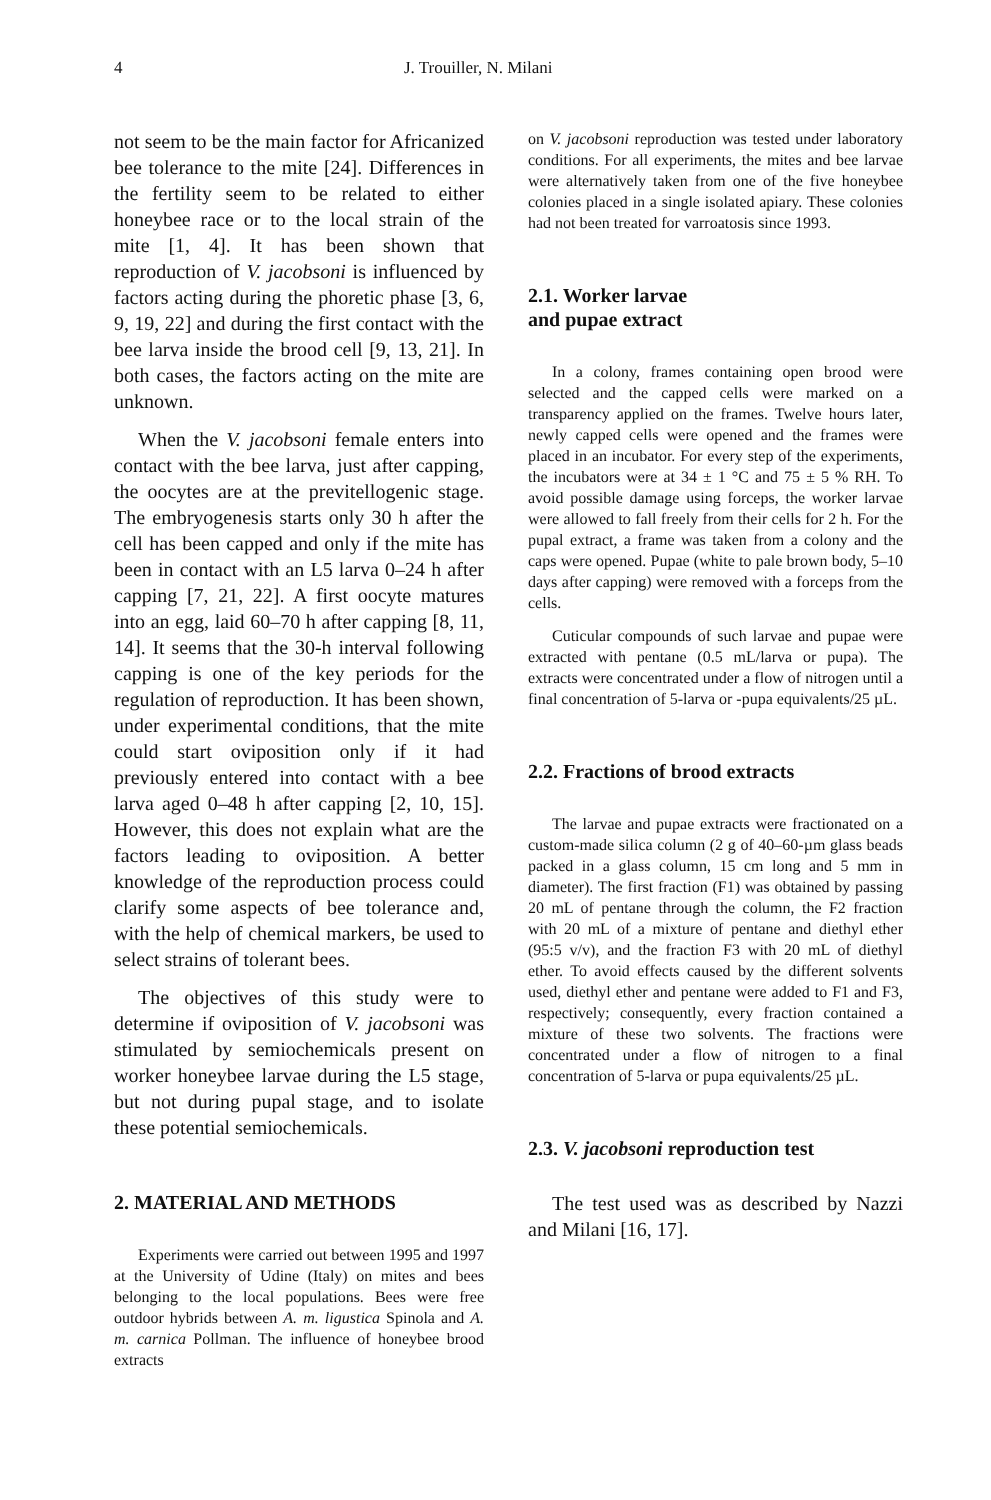4 J. Trouiller, N. Milani
not seem to be the main factor for Africanized bee tolerance to the mite [24]. Differences in the fertility seem to be related to either honeybee race or to the local strain of the mite [1, 4]. It has been shown that reproduction of V. jacobsoni is influenced by factors acting during the phoretic phase [3, 6, 9, 19, 22] and during the first contact with the bee larva inside the brood cell [9, 13, 21]. In both cases, the factors acting on the mite are unknown.
When the V. jacobsoni female enters into contact with the bee larva, just after capping, the oocytes are at the previtellogenic stage. The embryogenesis starts only 30 h after the cell has been capped and only if the mite has been in contact with an L5 larva 0–24 h after capping [7, 21, 22]. A first oocyte matures into an egg, laid 60–70 h after capping [8, 11, 14]. It seems that the 30-h interval following capping is one of the key periods for the regulation of reproduction. It has been shown, under experimental conditions, that the mite could start oviposition only if it had previously entered into contact with a bee larva aged 0–48 h after capping [2, 10, 15]. However, this does not explain what are the factors leading to oviposition. A better knowledge of the reproduction process could clarify some aspects of bee tolerance and, with the help of chemical markers, be used to select strains of tolerant bees.
The objectives of this study were to determine if oviposition of V. jacobsoni was stimulated by semiochemicals present on worker honeybee larvae during the L5 stage, but not during pupal stage, and to isolate these potential semiochemicals.
2. MATERIAL AND METHODS
Experiments were carried out between 1995 and 1997 at the University of Udine (Italy) on mites and bees belonging to the local populations. Bees were free outdoor hybrids between A. m. ligustica Spinola and A. m. carnica Pollman. The influence of honeybee brood extracts
on V. jacobsoni reproduction was tested under laboratory conditions. For all experiments, the mites and bee larvae were alternatively taken from one of the five honeybee colonies placed in a single isolated apiary. These colonies had not been treated for varroatosis since 1993.
2.1. Worker larvae
and pupae extract
In a colony, frames containing open brood were selected and the capped cells were marked on a transparency applied on the frames. Twelve hours later, newly capped cells were opened and the frames were placed in an incubator. For every step of the experiments, the incubators were at 34 ± 1 °C and 75 ± 5 % RH. To avoid possible damage using forceps, the worker larvae were allowed to fall freely from their cells for 2 h. For the pupal extract, a frame was taken from a colony and the caps were opened. Pupae (white to pale brown body, 5–10 days after capping) were removed with a forceps from the cells.
Cuticular compounds of such larvae and pupae were extracted with pentane (0.5 mL/larva or pupa). The extracts were concentrated under a flow of nitrogen until a final concentration of 5-larva or -pupa equivalents/25 µL.
2.2. Fractions of brood extracts
The larvae and pupae extracts were fractionated on a custom-made silica column (2 g of 40–60-µm glass beads packed in a glass column, 15 cm long and 5 mm in diameter). The first fraction (F1) was obtained by passing 20 mL of pentane through the column, the F2 fraction with 20 mL of a mixture of pentane and diethyl ether (95:5 v/v), and the fraction F3 with 20 mL of diethyl ether. To avoid effects caused by the different solvents used, diethyl ether and pentane were added to F1 and F3, respectively; consequently, every fraction contained a mixture of these two solvents. The fractions were concentrated under a flow of nitrogen to a final concentration of 5-larva or pupa equivalents/25 µL.
2.3. V. jacobsoni reproduction test
The test used was as described by Nazzi and Milani [16, 17].